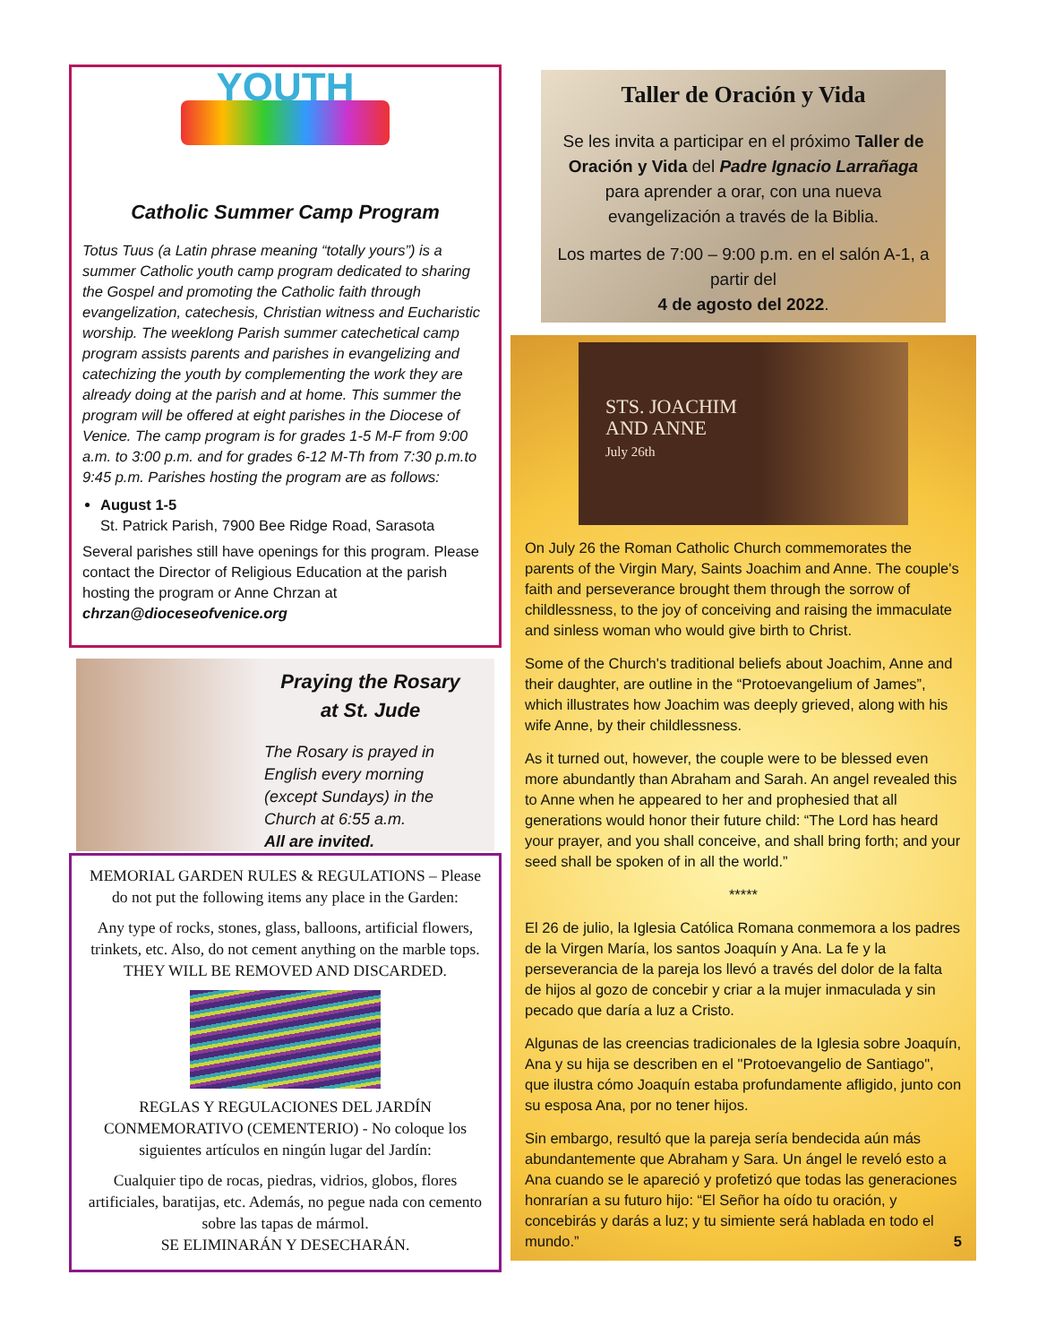YOUTH
Catholic Summer Camp Program
Totus Tuus (a Latin phrase meaning “totally yours”) is a summer Catholic youth camp program dedicated to sharing the Gospel and promoting the Catholic faith through evangelization, catechesis, Christian witness and Eucharistic worship. The weeklong Parish summer catechetical camp program assists parents and parishes in evangelizing and catechizing the youth by complementing the work they are already doing at the parish and at home. This summer the program will be offered at eight parishes in the Diocese of Venice. The camp program is for grades 1-5 M-F from 9:00 a.m. to 3:00 p.m. and for grades 6-12 M-Th from 7:30 p.m.to 9:45 p.m. Parishes hosting the program are as follows:
August 1-5
St. Patrick Parish, 7900 Bee Ridge Road, Sarasota
Several parishes still have openings for this program. Please contact the Director of Religious Education at the parish hosting the program or Anne Chrzan at chrzan@dioceseofvenice.org
Praying the Rosary
at St. Jude
The Rosary is prayed in English every morning (except Sundays) in the Church at 6:55 a.m.
All are invited.
MEMORIAL GARDEN RULES & REGULATIONS – Please do not put the following items any place in the Garden:
Any type of rocks, stones, glass, balloons, artificial flowers, trinkets, etc. Also, do not cement anything on the marble tops. THEY WILL BE REMOVED AND DISCARDED.
REGLAS Y REGULACIONES DEL JARDÍN CONMEMORATIVO (CEMENTERIO) - No coloque los siguientes artículos en ningún lugar del Jardín:
Cualquier tipo de rocas, piedras, vidrios, globos, flores artificiales, baratijas, etc. Además, no pegue nada con cemento sobre las tapas de mármol.
SE ELIMINARÁN Y DESECHARÁN.
Taller de Oración y Vida
Se les invita a participar en el próximo Taller de Oración y Vida del Padre Ignacio Larrañaga para aprender a orar, con una nueva evangelización a través de la Biblia.
Los martes de 7:00 – 9:00 p.m. en el salón A-1, a partir del
4 de agosto del 2022.
STS. JOACHIM
AND ANNE
July 26th
On July 26 the Roman Catholic Church commemorates the parents of the Virgin Mary, Saints Joachim and Anne. The couple's faith and perseverance brought them through the sorrow of childlessness, to the joy of conceiving and raising the immaculate and sinless woman who would give birth to Christ.
Some of the Church's traditional beliefs about Joachim, Anne and their daughter, are outline in the “Protoevangelium of James”, which illustrates how Joachim was deeply grieved, along with his wife Anne, by their childlessness.
As it turned out, however, the couple were to be blessed even more abundantly than Abraham and Sarah. An angel revealed this to Anne when he appeared to her and prophesied that all generations would honor their future child: “The Lord has heard your prayer, and you shall conceive, and shall bring forth; and your seed shall be spoken of in all the world.”
*****
El 26 de julio, la Iglesia Católica Romana conmemora a los padres de la Virgen María, los santos Joaquín y Ana. La fe y la perseverancia de la pareja los llevó a través del dolor de la falta de hijos al gozo de concebir y criar a la mujer inmaculada y sin pecado que daría a luz a Cristo.
Algunas de las creencias tradicionales de la Iglesia sobre Joaquín, Ana y su hija se describen en el "Protoevangelio de Santiago", que ilustra cómo Joaquín estaba profundamente afligido, junto con su esposa Ana, por no tener hijos.
Sin embargo, resultó que la pareja sería bendecida aún más abundantemente que Abraham y Sara. Un ángel le reveló esto a Ana cuando se le apareció y profetizó que todas las generaciones honrarían a su futuro hijo: “El Señor ha oído tu oración, y concebirás y darás a luz; y tu simiente será hablada en todo el mundo.” 5